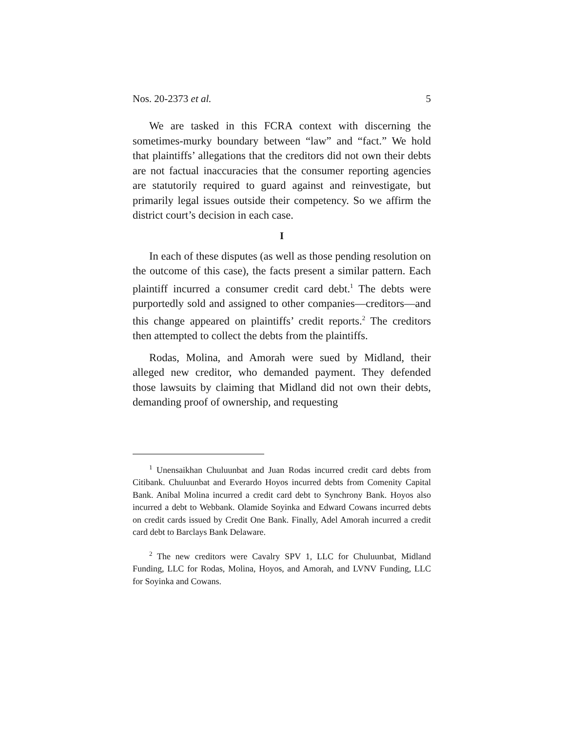Nos. 20-2373 et al. 5
We are tasked in this FCRA context with discerning the sometimes-murky boundary between “law” and “fact.” We hold that plaintiffs’ allegations that the creditors did not own their debts are not factual inaccuracies that the consumer reporting agencies are statutorily required to guard against and reinvestigate, but primarily legal issues outside their competency. So we affirm the district court’s decision in each case.
I
In each of these disputes (as well as those pending resolution on the outcome of this case), the facts present a similar pattern. Each plaintiff incurred a consumer credit card debt.<sup>1</sup> The debts were purportedly sold and assigned to other companies—creditors—and this change appeared on plaintiffs’ credit reports.<sup>2</sup> The creditors then attempted to collect the debts from the plaintiffs.
Rodas, Molina, and Amorah were sued by Midland, their alleged new creditor, who demanded payment. They defended those lawsuits by claiming that Midland did not own their debts, demanding proof of ownership, and requesting
<sup>1</sup> Unensaikhan Chuluunbat and Juan Rodas incurred credit card debts from Citibank. Chuluunbat and Everardo Hoyos incurred debts from Comenity Capital Bank. Anibal Molina incurred a credit card debt to Synchrony Bank. Hoyos also incurred a debt to Webbank. Olamide Soyinka and Edward Cowans incurred debts on credit cards issued by Credit One Bank. Finally, Adel Amorah incurred a credit card debt to Barclays Bank Delaware.
<sup>2</sup> The new creditors were Cavalry SPV 1, LLC for Chuluunbat, Midland Funding, LLC for Rodas, Molina, Hoyos, and Amorah, and LVNV Funding, LLC for Soyinka and Cowans.